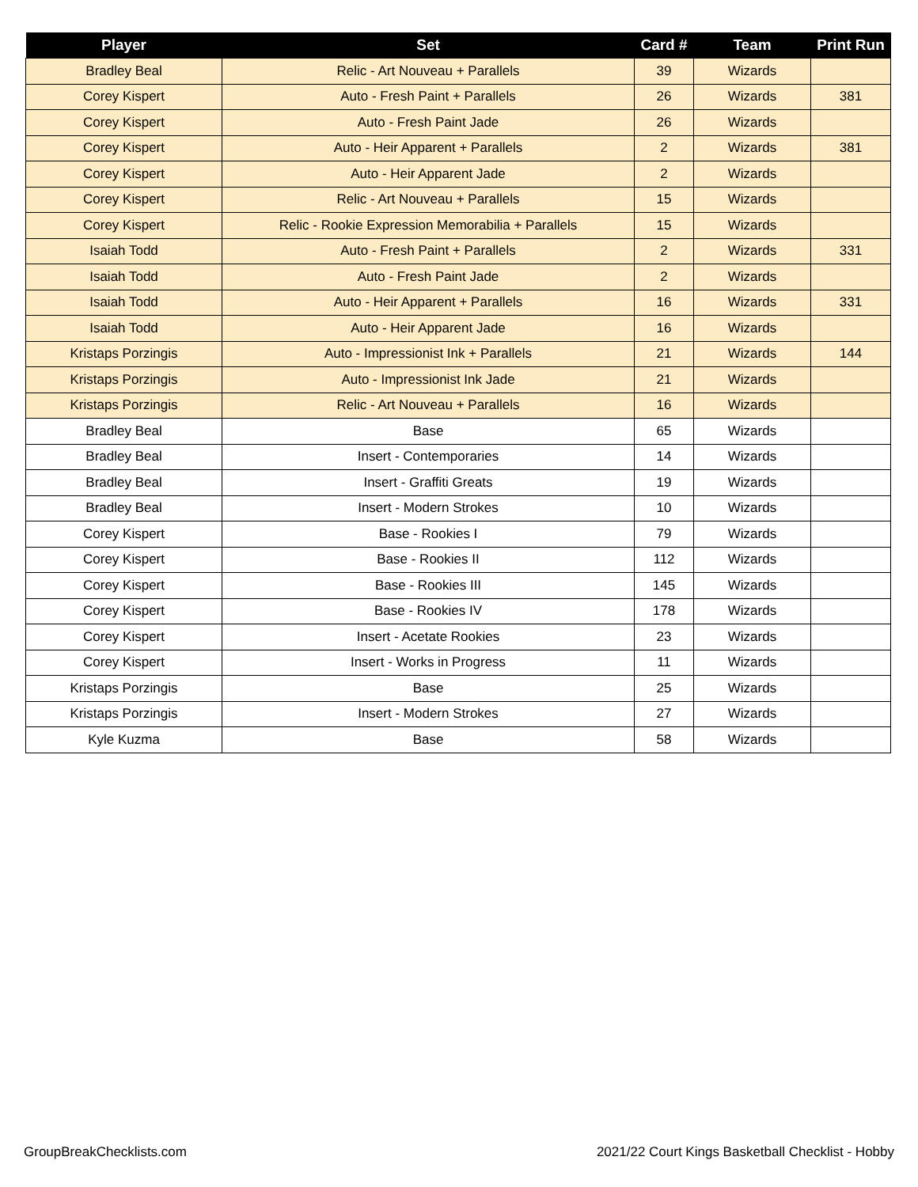| Player | Set | Card # | Team | Print Run |
| --- | --- | --- | --- | --- |
| Bradley Beal | Relic - Art Nouveau + Parallels | 39 | Wizards | |
| Corey Kispert | Auto - Fresh Paint + Parallels | 26 | Wizards | 381 |
| Corey Kispert | Auto - Fresh Paint Jade | 26 | Wizards | |
| Corey Kispert | Auto - Heir Apparent + Parallels | 2 | Wizards | 381 |
| Corey Kispert | Auto - Heir Apparent Jade | 2 | Wizards | |
| Corey Kispert | Relic - Art Nouveau + Parallels | 15 | Wizards | |
| Corey Kispert | Relic - Rookie Expression Memorabilia + Parallels | 15 | Wizards | |
| Isaiah Todd | Auto - Fresh Paint + Parallels | 2 | Wizards | 331 |
| Isaiah Todd | Auto - Fresh Paint Jade | 2 | Wizards | |
| Isaiah Todd | Auto - Heir Apparent + Parallels | 16 | Wizards | 331 |
| Isaiah Todd | Auto - Heir Apparent Jade | 16 | Wizards | |
| Kristaps Porzingis | Auto - Impressionist Ink + Parallels | 21 | Wizards | 144 |
| Kristaps Porzingis | Auto - Impressionist Ink Jade | 21 | Wizards | |
| Kristaps Porzingis | Relic - Art Nouveau + Parallels | 16 | Wizards | |
| Bradley Beal | Base | 65 | Wizards | |
| Bradley Beal | Insert - Contemporaries | 14 | Wizards | |
| Bradley Beal | Insert - Graffiti Greats | 19 | Wizards | |
| Bradley Beal | Insert - Modern Strokes | 10 | Wizards | |
| Corey Kispert | Base - Rookies I | 79 | Wizards | |
| Corey Kispert | Base - Rookies II | 112 | Wizards | |
| Corey Kispert | Base - Rookies III | 145 | Wizards | |
| Corey Kispert | Base - Rookies IV | 178 | Wizards | |
| Corey Kispert | Insert - Acetate Rookies | 23 | Wizards | |
| Corey Kispert | Insert - Works in Progress | 11 | Wizards | |
| Kristaps Porzingis | Base | 25 | Wizards | |
| Kristaps Porzingis | Insert - Modern Strokes | 27 | Wizards | |
| Kyle Kuzma | Base | 58 | Wizards | |
GroupBreakChecklists.com
2021/22 Court Kings Basketball Checklist - Hobby